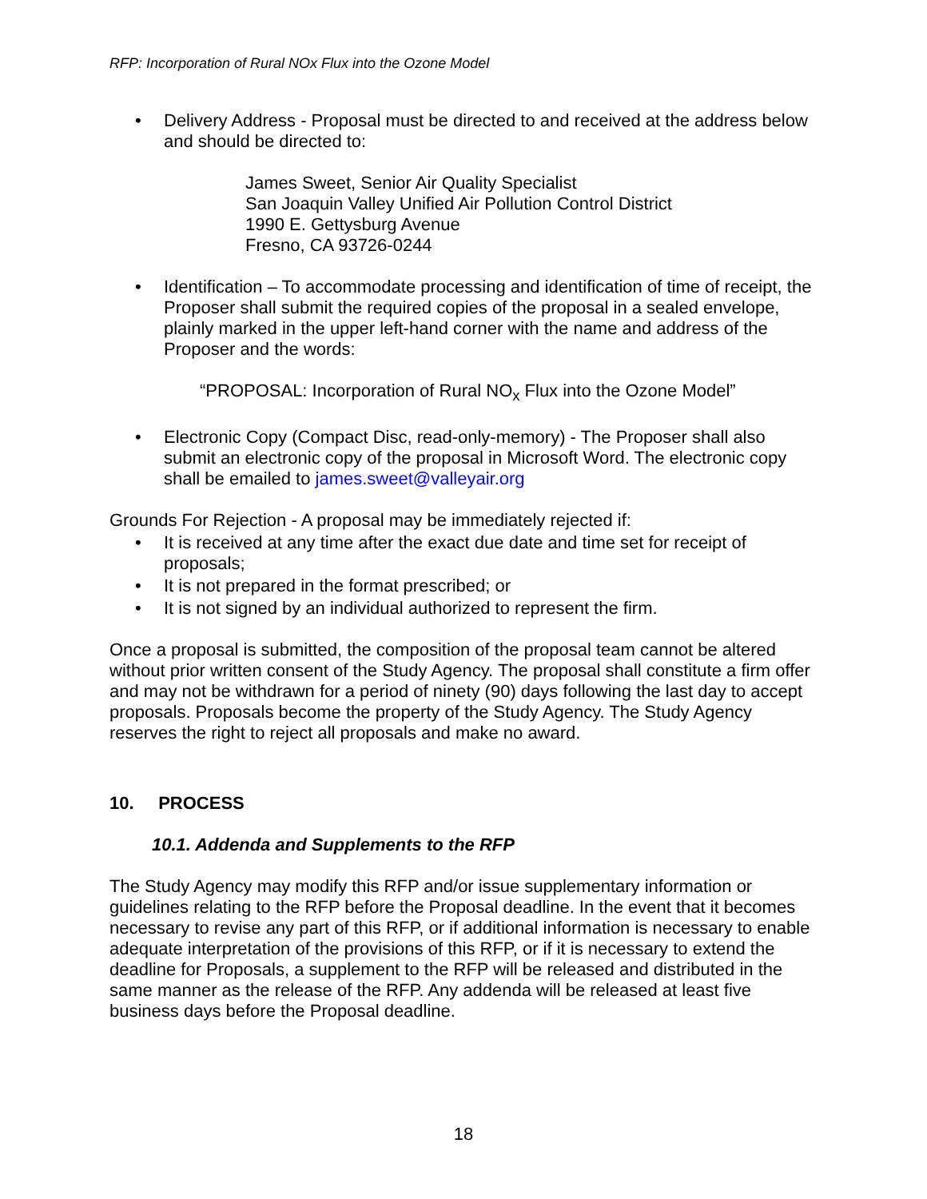RFP: Incorporation of Rural NOx Flux into the Ozone Model
• Delivery Address - Proposal must be directed to and received at the address below and should be directed to:
James Sweet, Senior Air Quality Specialist
San Joaquin Valley Unified Air Pollution Control District
1990 E. Gettysburg Avenue
Fresno, CA 93726-0244
• Identification – To accommodate processing and identification of time of receipt, the Proposer shall submit the required copies of the proposal in a sealed envelope, plainly marked in the upper left-hand corner with the name and address of the Proposer and the words:
“PROPOSAL: Incorporation of Rural NO<sub>x</sub> Flux into the Ozone Model”
• Electronic Copy (Compact Disc, read-only-memory) - The Proposer shall also submit an electronic copy of the proposal in Microsoft Word. The electronic copy shall be emailed to james.sweet@valleyair.org
Grounds For Rejection - A proposal may be immediately rejected if:
• It is received at any time after the exact due date and time set for receipt of proposals;
• It is not prepared in the format prescribed; or
• It is not signed by an individual authorized to represent the firm.
Once a proposal is submitted, the composition of the proposal team cannot be altered without prior written consent of the Study Agency. The proposal shall constitute a firm offer and may not be withdrawn for a period of ninety (90) days following the last day to accept proposals. Proposals become the property of the Study Agency. The Study Agency reserves the right to reject all proposals and make no award.
10. PROCESS
10.1. Addenda and Supplements to the RFP
The Study Agency may modify this RFP and/or issue supplementary information or guidelines relating to the RFP before the Proposal deadline. In the event that it becomes necessary to revise any part of this RFP, or if additional information is necessary to enable adequate interpretation of the provisions of this RFP, or if it is necessary to extend the deadline for Proposals, a supplement to the RFP will be released and distributed in the same manner as the release of the RFP. Any addenda will be released at least five business days before the Proposal deadline.
18